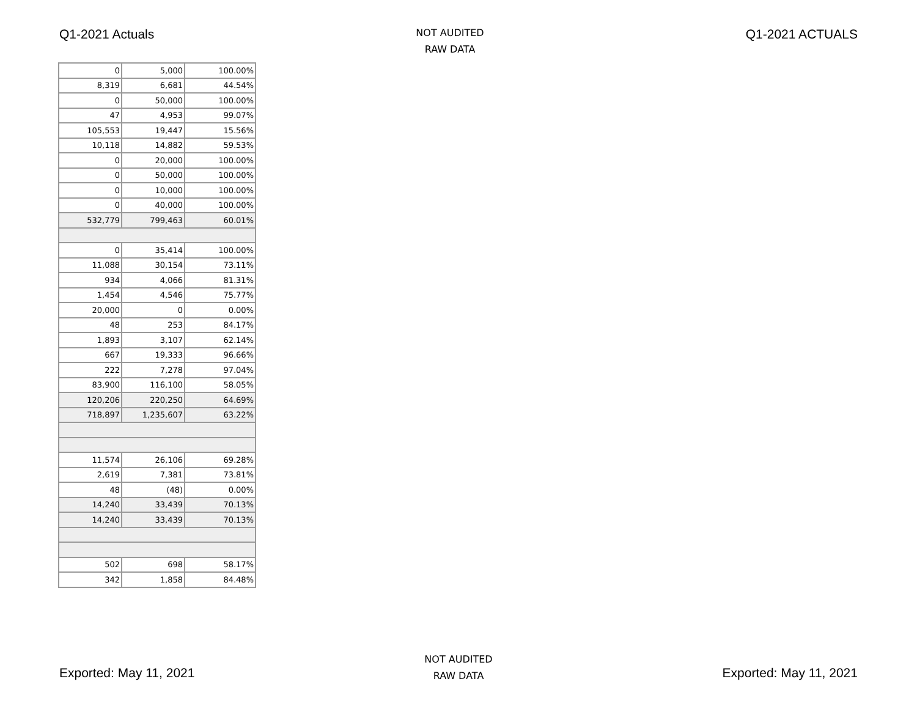Q1-2021 Actuals
NOT AUDITED
RAW DATA
Q1-2021 ACTUALS
| 0 | 5,000 | 100.00% |
| 8,319 | 6,681 | 44.54% |
| 0 | 50,000 | 100.00% |
| 47 | 4,953 | 99.07% |
| 105,553 | 19,447 | 15.56% |
| 10,118 | 14,882 | 59.53% |
| 0 | 20,000 | 100.00% |
| 0 | 50,000 | 100.00% |
| 0 | 10,000 | 100.00% |
| 0 | 40,000 | 100.00% |
| 532,779 | 799,463 | 60.01% |
| 0 | 35,414 | 100.00% |
| 11,088 | 30,154 | 73.11% |
| 934 | 4,066 | 81.31% |
| 1,454 | 4,546 | 75.77% |
| 20,000 | 0 | 0.00% |
| 48 | 253 | 84.17% |
| 1,893 | 3,107 | 62.14% |
| 667 | 19,333 | 96.66% |
| 222 | 7,278 | 97.04% |
| 83,900 | 116,100 | 58.05% |
| 120,206 | 220,250 | 64.69% |
| 718,897 | 1,235,607 | 63.22% |
| 11,574 | 26,106 | 69.28% |
| 2,619 | 7,381 | 73.81% |
| 48 | (48) | 0.00% |
| 14,240 | 33,439 | 70.13% |
| 14,240 | 33,439 | 70.13% |
| 502 | 698 | 58.17% |
| 342 | 1,858 | 84.48% |
Exported: May 11, 2021
NOT AUDITED
RAW DATA
Exported: May 11, 2021